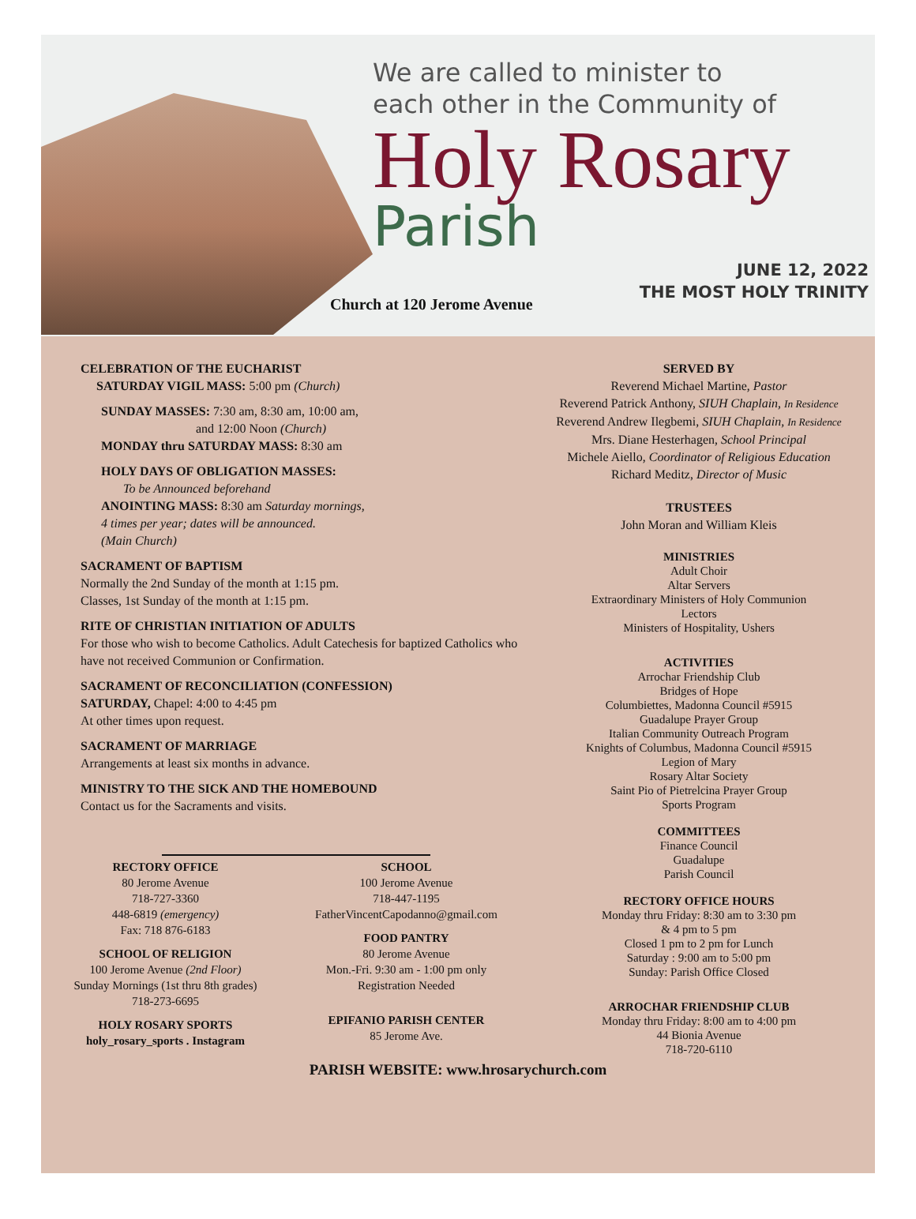We are called to minister to
each other in the Community of
Holy Rosary
Parish
JUNE 12, 2022
THE MOST HOLY TRINITY
Church at 120 Jerome Avenue
CELEBRATION OF THE EUCHARIST
SATURDAY VIGIL MASS: 5:00 pm (Church)
SUNDAY MASSES: 7:30 am, 8:30 am, 10:00 am,
and 12:00 Noon (Church)
MONDAY thru SATURDAY MASS: 8:30 am
HOLY DAYS OF OBLIGATION MASSES:
To be Announced beforehand
ANOINTING MASS: 8:30 am Saturday mornings,
4 times per year; dates will be announced.
(Main Church)
SACRAMENT OF BAPTISM
Normally the 2nd Sunday of the month at 1:15 pm.
Classes, 1st Sunday of the month at 1:15 pm.
RITE OF CHRISTIAN INITIATION OF ADULTS
For those who wish to become Catholics. Adult Catechesis for baptized Catholics who have not received Communion or Confirmation.
SACRAMENT OF RECONCILIATION (CONFESSION)
SATURDAY, Chapel: 4:00 to 4:45 pm
At other times upon request.
SACRAMENT OF MARRIAGE
Arrangements at least six months in advance.
MINISTRY TO THE SICK AND THE HOMEBOUND
Contact us for the Sacraments and visits.
SERVED BY
Reverend Michael Martine, Pastor
Reverend Patrick Anthony, SIUH Chaplain, In Residence
Reverend Andrew Ilegbemi, SIUH Chaplain, In Residence
Mrs. Diane Hesterhagen, School Principal
Michele Aiello, Coordinator of Religious Education
Richard Meditz, Director of Music
TRUSTEES
John Moran and William Kleis
MINISTRIES
Adult Choir
Altar Servers
Extraordinary Ministers of Holy Communion
Lectors
Ministers of Hospitality, Ushers
ACTIVITIES
Arrochar Friendship Club
Bridges of Hope
Columbiettes, Madonna Council #5915
Guadalupe Prayer Group
Italian Community Outreach Program
Knights of Columbus, Madonna Council #5915
Legion of Mary
Rosary Altar Society
Saint Pio of Pietrelcina Prayer Group
Sports Program
COMMITTEES
Finance Council
Guadalupe
Parish Council
RECTORY OFFICE HOURS
Monday thru Friday: 8:30 am to 3:30 pm
& 4 pm to 5 pm
Closed 1 pm to 2 pm for Lunch
Saturday : 9:00 am to 5:00 pm
Sunday: Parish Office Closed
ARROCHAR FRIENDSHIP CLUB
Monday thru Friday: 8:00 am to 4:00 pm
44 Bionia Avenue
718-720-6110
RECTORY OFFICE
80 Jerome Avenue
718-727-3360
448-6819 (emergency)
Fax: 718 876-6183
SCHOOL OF RELIGION
100 Jerome Avenue (2nd Floor)
Sunday Mornings (1st thru 8th grades)
718-273-6695
HOLY ROSARY SPORTS
holy_rosary_sports . Instagram
SCHOOL
100 Jerome Avenue
718-447-1195
FatherVincentCapodanno@gmail.com
FOOD PANTRY
80 Jerome Avenue
Mon.-Fri. 9:30 am - 1:00 pm only
Registration Needed
EPIFANIO PARISH CENTER
85 Jerome Ave.
PARISH WEBSITE: www.hrosarychurch.com